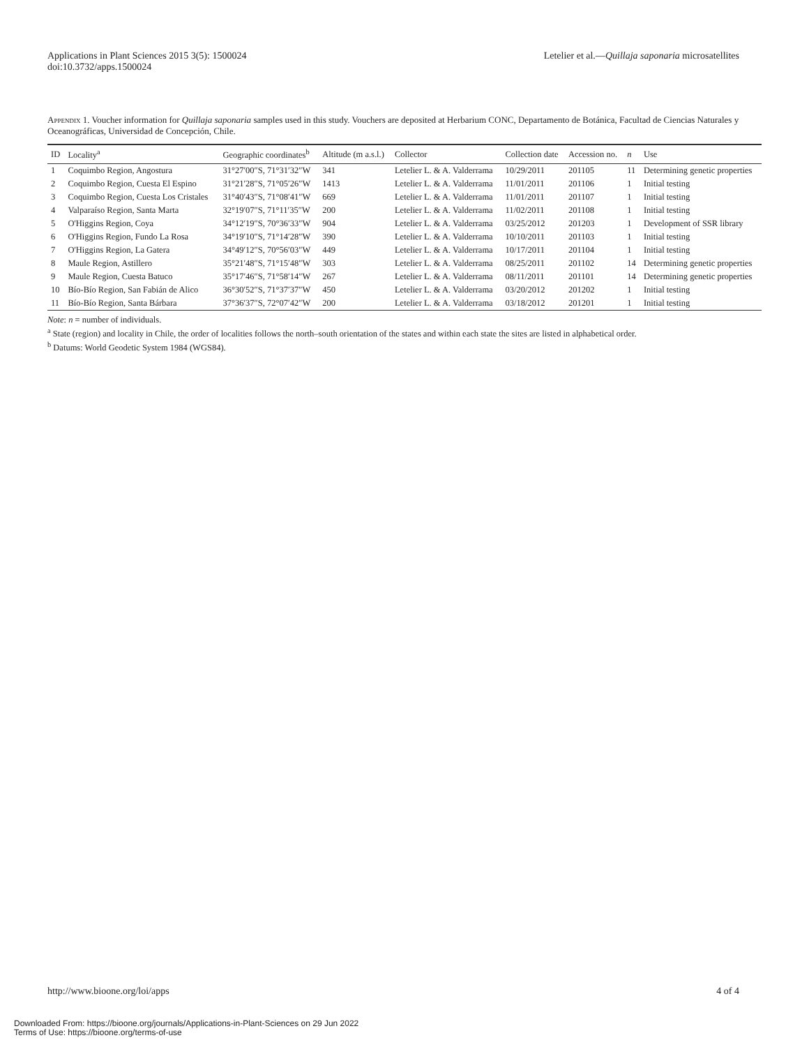Applications in Plant Sciences 2015 3(5): 1500024
doi:10.3732/apps.1500024
Letelier et al.—Quillaja saponaria microsatellites
Appendix 1. Voucher information for Quillaja saponaria samples used in this study. Vouchers are deposited at Herbarium CONC, Departamento de Botánica, Facultad de Ciencias Naturales y Oceanográficas, Universidad de Concepción, Chile.
| ID | Locality<sup>a</sup> | Geographic coordinates<sup>b</sup> | Altitude (m a.s.l.) | Collector | Collection date | Accession no. | n | Use |
| --- | --- | --- | --- | --- | --- | --- | --- | --- |
| 1 | Coquimbo Region, Angostura | 31°27′00″S, 71°31′32″W | 341 | Letelier L. & A. Valderrama | 10/29/2011 | 201105 | 11 | Determining genetic properties |
| 2 | Coquimbo Region, Cuesta El Espino | 31°21′28″S, 71°05′26″W | 1413 | Letelier L. & A. Valderrama | 11/01/2011 | 201106 | 1 | Initial testing |
| 3 | Coquimbo Region, Cuesta Los Cristales | 31°40′43″S, 71°08′41″W | 669 | Letelier L. & A. Valderrama | 11/01/2011 | 201107 | 1 | Initial testing |
| 4 | Valparaíso Region, Santa Marta | 32°19′07″S, 71°11′35″W | 200 | Letelier L. & A. Valderrama | 11/02/2011 | 201108 | 1 | Initial testing |
| 5 | O'Higgins Region, Coya | 34°12′19″S, 70°36′33″W | 904 | Letelier L. & A. Valderrama | 03/25/2012 | 201203 | 1 | Development of SSR library |
| 6 | O'Higgins Region, Fundo La Rosa | 34°19′10″S, 71°14′28″W | 390 | Letelier L. & A. Valderrama | 10/10/2011 | 201103 | 1 | Initial testing |
| 7 | O'Higgins Region, La Gatera | 34°49′12″S, 70°56′03″W | 449 | Letelier L. & A. Valderrama | 10/17/2011 | 201104 | 1 | Initial testing |
| 8 | Maule Region, Astillero | 35°21′48″S, 71°15′48″W | 303 | Letelier L. & A. Valderrama | 08/25/2011 | 201102 | 14 | Determining genetic properties |
| 9 | Maule Region, Cuesta Batuco | 35°17′46″S, 71°58′14″W | 267 | Letelier L. & A. Valderrama | 08/11/2011 | 201101 | 14 | Determining genetic properties |
| 10 | Bío-Bío Region, San Fabián de Alico | 36°30′52″S, 71°37′37″W | 450 | Letelier L. & A. Valderrama | 03/20/2012 | 201202 | 1 | Initial testing |
| 11 | Bío-Bío Region, Santa Bárbara | 37°36′37″S, 72°07′42″W | 200 | Letelier L. & A. Valderrama | 03/18/2012 | 201201 | 1 | Initial testing |
Note: n = number of individuals.
<sup>a</sup> State (region) and locality in Chile, the order of localities follows the north–south orientation of the states and within each state the sites are listed in alphabetical order.
<sup>b</sup> Datums: World Geodetic System 1984 (WGS84).
http://www.bioone.org/loi/apps 4 of 4
Downloaded From: https://bioone.org/journals/Applications-in-Plant-Sciences on 29 Jun 2022
Terms of Use: https://bioone.org/terms-of-use